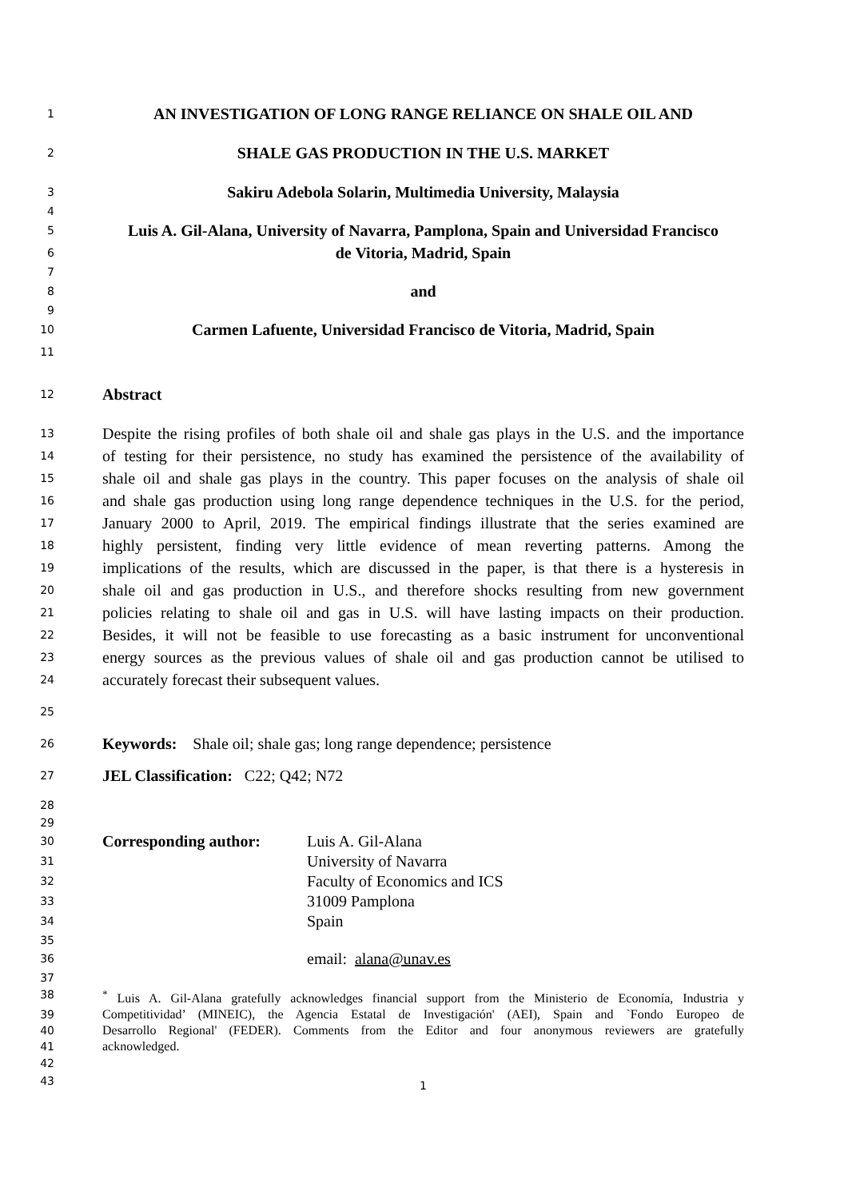1 AN INVESTIGATION OF LONG RANGE RELIANCE ON SHALE OIL AND
2 SHALE GAS PRODUCTION IN THE U.S. MARKET
3 Sakiru Adebola Solarin, Multimedia University, Malaysia
4
5 Luis A. Gil-Alana, University of Navarra, Pamplona, Spain and Universidad Francisco
6 de Vitoria, Madrid, Spain
7
8 and
9
10 Carmen Lafuente, Universidad Francisco de Vitoria, Madrid, Spain
11
12 Abstract
13 Despite the rising profiles of both shale oil and shale gas plays in the U.S. and the importance
14 of testing for their persistence, no study has examined the persistence of the availability of
15 shale oil and shale gas plays in the country. This paper focuses on the analysis of shale oil
16 and shale gas production using long range dependence techniques in the U.S. for the period,
17 January 2000 to April, 2019. The empirical findings illustrate that the series examined are
18 highly persistent, finding very little evidence of mean reverting patterns. Among the
19 implications of the results, which are discussed in the paper, is that there is a hysteresis in
20 shale oil and gas production in U.S., and therefore shocks resulting from new government
21 policies relating to shale oil and gas in U.S. will have lasting impacts on their production.
22 Besides, it will not be feasible to use forecasting as a basic instrument for unconventional
23 energy sources as the previous values of shale oil and gas production cannot be utilised to
24 accurately forecast their subsequent values.
25
26 Keywords: Shale oil; shale gas; long range dependence; persistence
27 JEL Classification: C22; Q42; N72
28
29
30 Corresponding author: Luis A. Gil-Alana
31 University of Navarra
32 Faculty of Economics and ICS
33 31009 Pamplona
34 Spain
35
36 email: alana@unav.es
37
38<sup>*</sup> Luis A. Gil-Alana gratefully acknowledges financial support from the Ministerio de Economía, Industria y
39 Competitividad’ (MINEIC), the Agencia Estatal de Investigación' (AEI), Spain and `Fondo Europeo de
40 Desarrollo Regional' (FEDER). Comments from the Editor and four anonymous reviewers are gratefully
41 acknowledged.
42
43 1